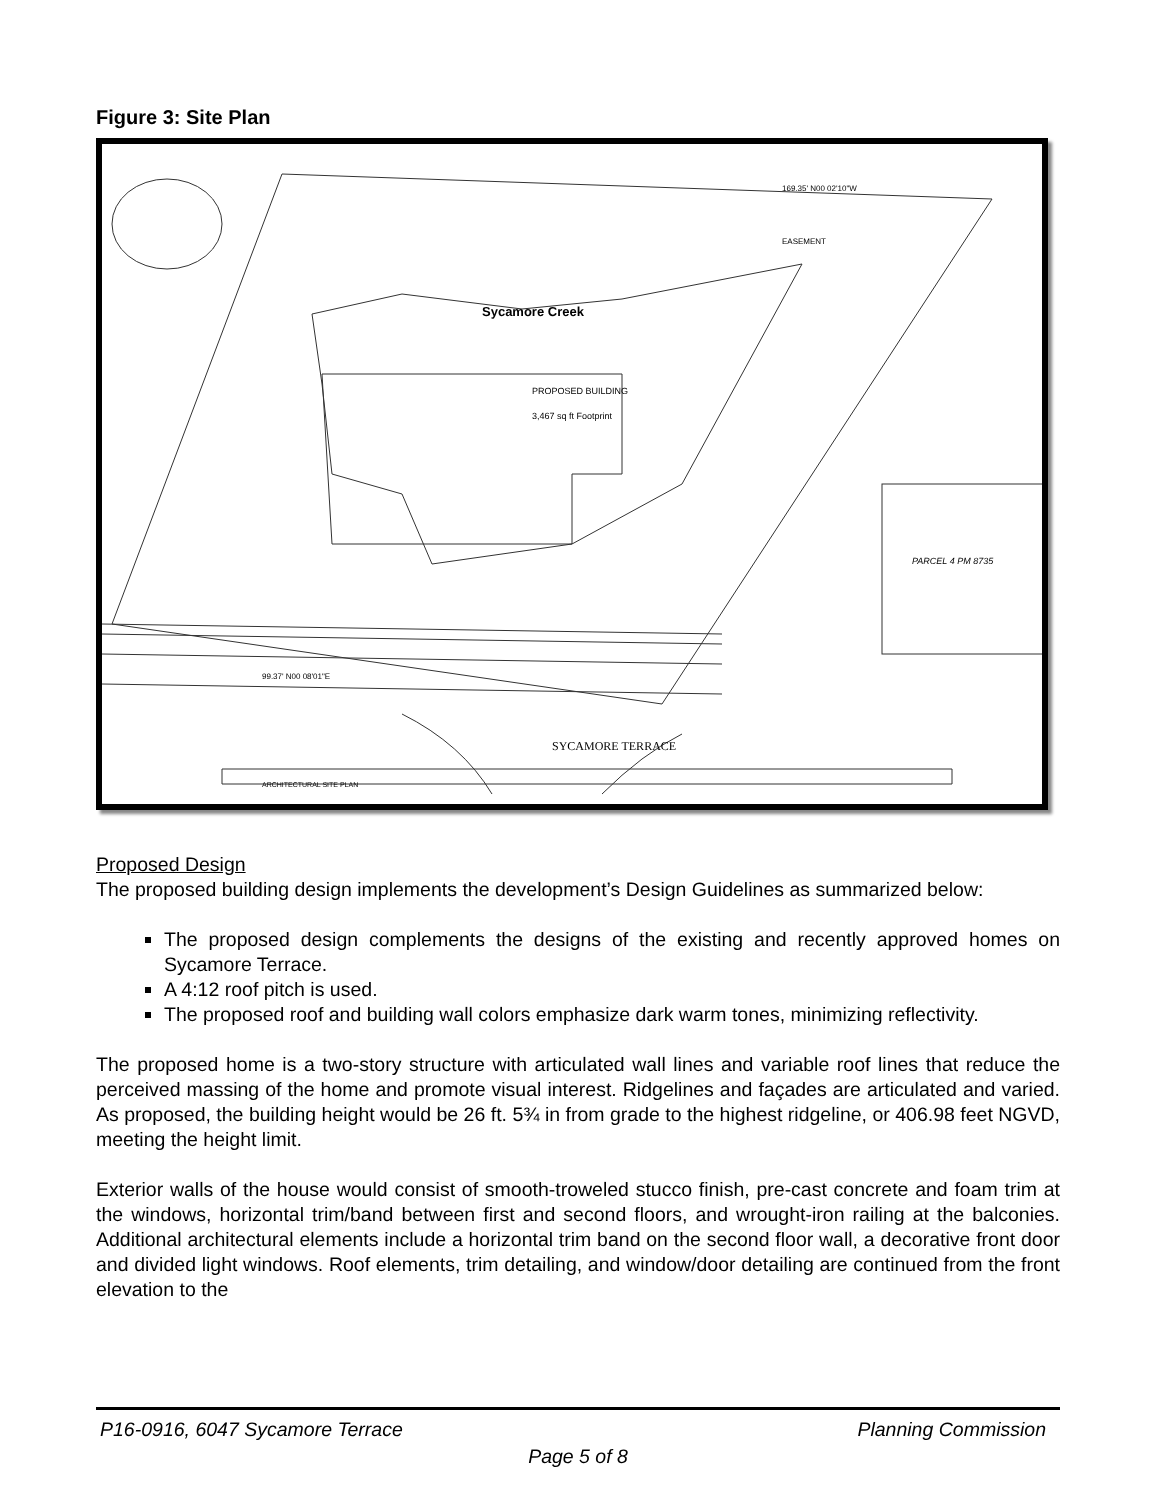Figure 3: Site Plan
Sycamore Creek
PROPOSED BUILDING
3,467 sq ft Footprint
169.35' N00 02'10"W
EASEMENT
PARCEL 4 PM 8735
99.37' N00 08'01"E
SYCAMORE TERRACE
ARCHITECTURAL SITE PLAN
Proposed Design
The proposed building design implements the development’s Design Guidelines as summarized below:
The proposed design complements the designs of the existing and recently approved homes on Sycamore Terrace.
A 4:12 roof pitch is used.
The proposed roof and building wall colors emphasize dark warm tones, minimizing reflectivity.
The proposed home is a two-story structure with articulated wall lines and variable roof lines that reduce the perceived massing of the home and promote visual interest. Ridgelines and façades are articulated and varied. As proposed, the building height would be 26 ft. 5¾ in from grade to the highest ridgeline, or 406.98 feet NGVD, meeting the height limit.
Exterior walls of the house would consist of smooth-troweled stucco finish, pre-cast concrete and foam trim at the windows, horizontal trim/band between first and second floors, and wrought-iron railing at the balconies. Additional architectural elements include a horizontal trim band on the second floor wall, a decorative front door and divided light windows. Roof elements, trim detailing, and window/door detailing are continued from the front elevation to the
P16-0916, 6047 Sycamore Terrace Planning Commission
Page 5 of 8